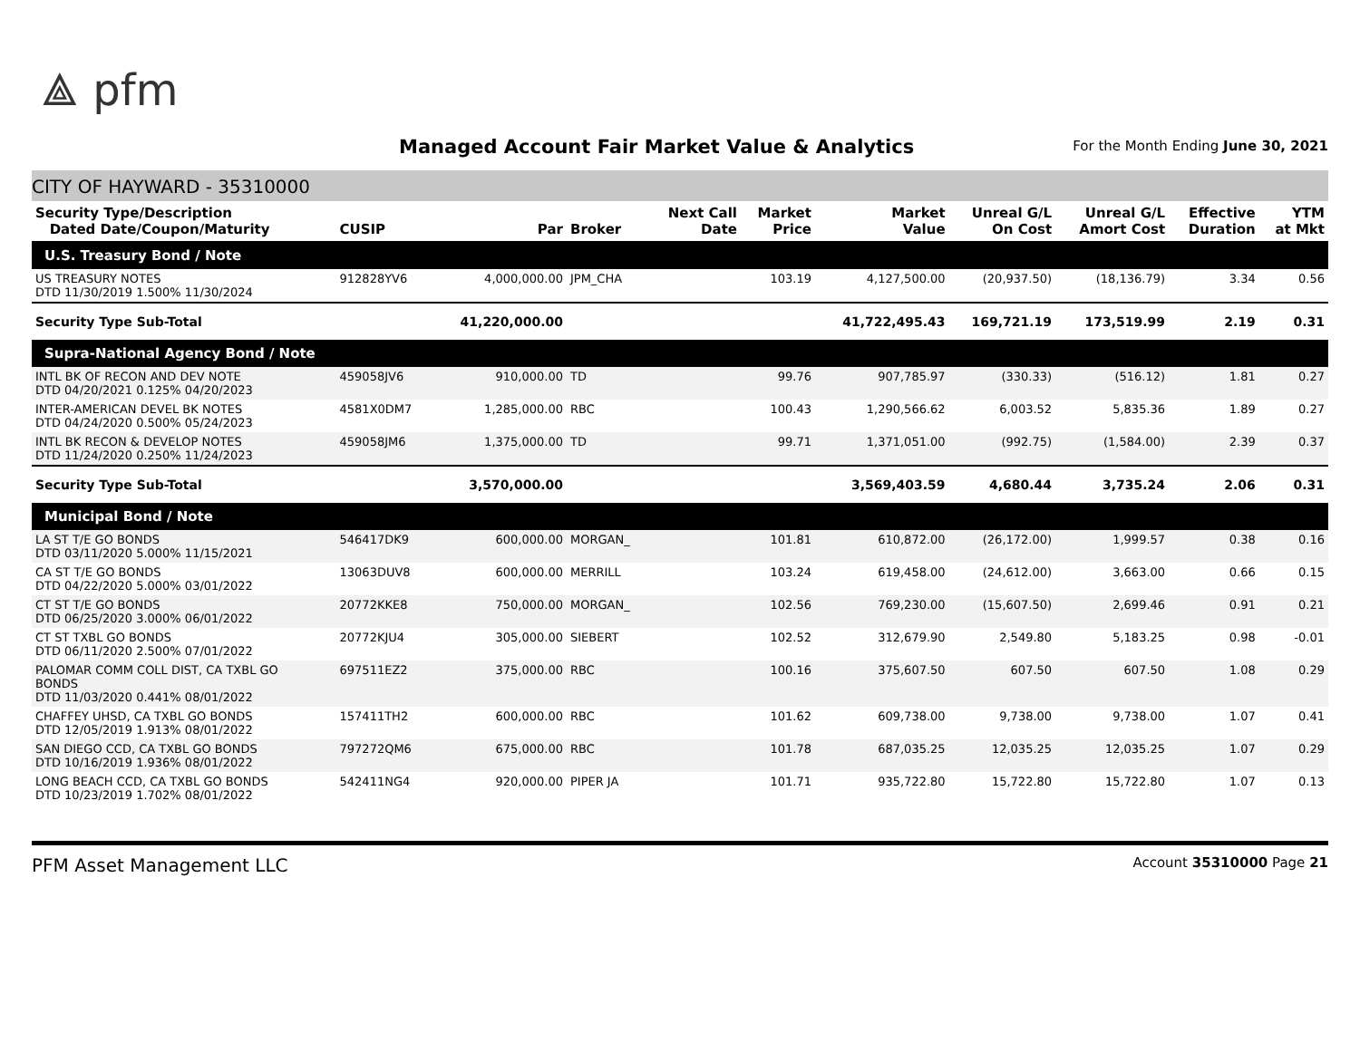⟁ pfm
Managed Account Fair Market Value & Analytics
For the Month Ending June 30, 2021
CITY OF HAYWARD - 35310000
| Security Type/Description Dated Date/Coupon/Maturity | CUSIP | Par | Broker | Next Call Date | Market Price | Market Value | Unreal G/L On Cost | Unreal G/L Amort Cost | Effective Duration | YTM at Mkt |
| --- | --- | --- | --- | --- | --- | --- | --- | --- | --- | --- |
| U.S. Treasury Bond / Note | | | | | | | | | | |
| US TREASURY NOTES DTD 11/30/2019 1.500% 11/30/2024 | 912828YV6 | 4,000,000.00 | JPM_CHA | | 103.19 | 4,127,500.00 | (20,937.50) | (18,136.79) | 3.34 | 0.56 |
| Security Type Sub-Total | | 41,220,000.00 | | | | 41,722,495.43 | 169,721.19 | 173,519.99 | 2.19 | 0.31 |
| Supra-National Agency Bond / Note | | | | | | | | | | |
| INTL BK OF RECON AND DEV NOTE DTD 04/20/2021 0.125% 04/20/2023 | 459058JV6 | 910,000.00 | TD | | 99.76 | 907,785.97 | (330.33) | (516.12) | 1.81 | 0.27 |
| INTER-AMERICAN DEVEL BK NOTES DTD 04/24/2020 0.500% 05/24/2023 | 4581X0DM7 | 1,285,000.00 | RBC | | 100.43 | 1,290,566.62 | 6,003.52 | 5,835.36 | 1.89 | 0.27 |
| INTL BK RECON & DEVELOP NOTES DTD 11/24/2020 0.250% 11/24/2023 | 459058JM6 | 1,375,000.00 | TD | | 99.71 | 1,371,051.00 | (992.75) | (1,584.00) | 2.39 | 0.37 |
| Security Type Sub-Total | | 3,570,000.00 | | | | 3,569,403.59 | 4,680.44 | 3,735.24 | 2.06 | 0.31 |
| Municipal Bond / Note | | | | | | | | | | |
| LA ST T/E GO BONDS DTD 03/11/2020 5.000% 11/15/2021 | 546417DK9 | 600,000.00 | MORGAN_ | | 101.81 | 610,872.00 | (26,172.00) | 1,999.57 | 0.38 | 0.16 |
| CA ST T/E GO BONDS DTD 04/22/2020 5.000% 03/01/2022 | 13063DUV8 | 600,000.00 | MERRILL | | 103.24 | 619,458.00 | (24,612.00) | 3,663.00 | 0.66 | 0.15 |
| CT ST T/E GO BONDS DTD 06/25/2020 3.000% 06/01/2022 | 20772KKE8 | 750,000.00 | MORGAN_ | | 102.56 | 769,230.00 | (15,607.50) | 2,699.46 | 0.91 | 0.21 |
| CT ST TXBL GO BONDS DTD 06/11/2020 2.500% 07/01/2022 | 20772KJU4 | 305,000.00 | SIEBERT | | 102.52 | 312,679.90 | 2,549.80 | 5,183.25 | 0.98 | -0.01 |
| PALOMAR COMM COLL DIST, CA TXBL GO BONDS DTD 11/03/2020 0.441% 08/01/2022 | 697511EZ2 | 375,000.00 | RBC | | 100.16 | 375,607.50 | 607.50 | 607.50 | 1.08 | 0.29 |
| CHAFFEY UHSD, CA TXBL GO BONDS DTD 12/05/2019 1.913% 08/01/2022 | 157411TH2 | 600,000.00 | RBC | | 101.62 | 609,738.00 | 9,738.00 | 9,738.00 | 1.07 | 0.41 |
| SAN DIEGO CCD, CA TXBL GO BONDS DTD 10/16/2019 1.936% 08/01/2022 | 797272QM6 | 675,000.00 | RBC | | 101.78 | 687,035.25 | 12,035.25 | 12,035.25 | 1.07 | 0.29 |
| LONG BEACH CCD, CA TXBL GO BONDS DTD 10/23/2019 1.702% 08/01/2022 | 542411NG4 | 920,000.00 | PIPER JA | | 101.71 | 935,722.80 | 15,722.80 | 15,722.80 | 1.07 | 0.13 |
PFM Asset Management LLC Account 35310000 Page 21